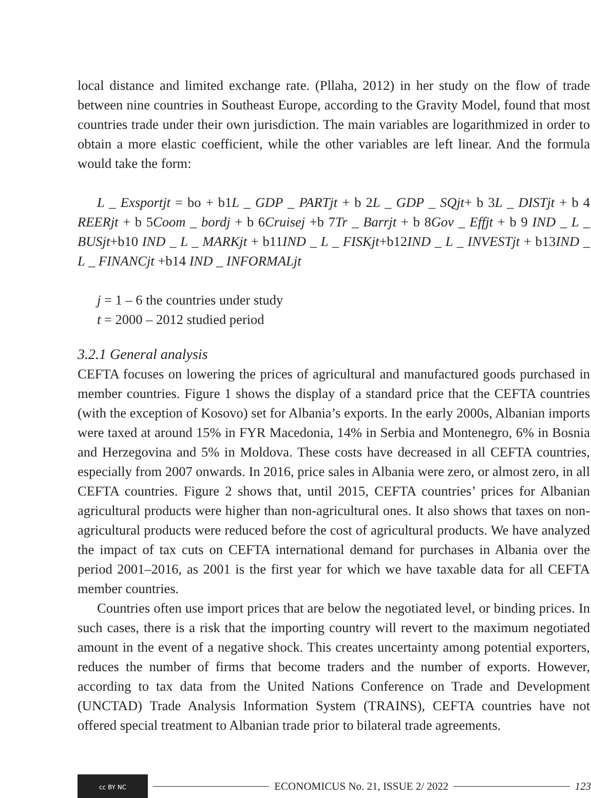local distance and limited exchange rate. (Pllaha, 2012) in her study on the flow of trade between nine countries in Southeast Europe, according to the Gravity Model, found that most countries trade under their own jurisdiction. The main variables are logarithmized in order to obtain a more elastic coefficient, while the other variables are left linear. And the formula would take the form:
L _ Exsportjt = bo + b1L _ GDP _ PARTjt + b 2L _ GDP _ SQjt+ b 3L _ DISTjt + b 4 REERjt + b 5Coom _ bordj + b 6Cruisej +b 7Tr _ Barrjt + b 8Gov _ Effjt + b 9 IND _ L _ BUSjt+b10 IND _ L _ MARKjt + b11IND _ L _ FISKjt+b12IND _ L _ INVESTjt + b13IND _ L _ FINANCjt +b14 IND _ INFORMALjt
j = 1 – 6 the countries under study
t = 2000 – 2012 studied period
3.2.1 General analysis
CEFTA focuses on lowering the prices of agricultural and manufactured goods purchased in member countries. Figure 1 shows the display of a standard price that the CEFTA countries (with the exception of Kosovo) set for Albania’s exports. In the early 2000s, Albanian imports were taxed at around 15% in FYR Macedonia, 14% in Serbia and Montenegro, 6% in Bosnia and Herzegovina and 5% in Moldova. These costs have decreased in all CEFTA countries, especially from 2007 onwards. In 2016, price sales in Albania were zero, or almost zero, in all CEFTA countries. Figure 2 shows that, until 2015, CEFTA countries’ prices for Albanian agricultural products were higher than non-agricultural ones. It also shows that taxes on non-agricultural products were reduced before the cost of agricultural products. We have analyzed the impact of tax cuts on CEFTA international demand for purchases in Albania over the period 2001–2016, as 2001 is the first year for which we have taxable data for all CEFTA member countries.
Countries often use import prices that are below the negotiated level, or binding prices. In such cases, there is a risk that the importing country will revert to the maximum negotiated amount in the event of a negative shock. This creates uncertainty among potential exporters, reduces the number of firms that become traders and the number of exports. However, according to tax data from the United Nations Conference on Trade and Development (UNCTAD) Trade Analysis Information System (TRAINS), CEFTA countries have not offered special treatment to Albanian trade prior to bilateral trade agreements.
cc BY NC
ECONOMICUS No. 21, ISSUE 2/ 2022
123